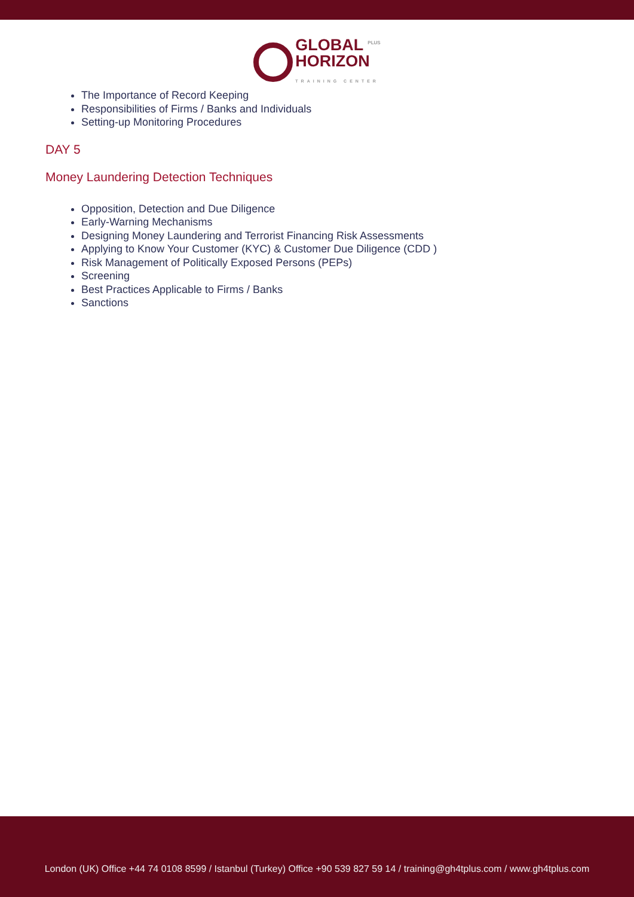GLOBAL <sup>PLUS</sup>
HORIZON
TRAINING CENTER
The Importance of Record Keeping
Responsibilities of Firms / Banks and Individuals
Setting-up Monitoring Procedures
DAY 5
Money Laundering Detection Techniques
Opposition, Detection and Due Diligence
Early-Warning Mechanisms
Designing Money Laundering and Terrorist Financing Risk Assessments
Applying to Know Your Customer (KYC) & Customer Due Diligence (CDD )
Risk Management of Politically Exposed Persons (PEPs)
Screening
Best Practices Applicable to Firms / Banks
Sanctions
London (UK) Office +44 74 0108 8599 / Istanbul (Turkey) Office +90 539 827 59 14 / training@gh4tplus.com / www.gh4tplus.com